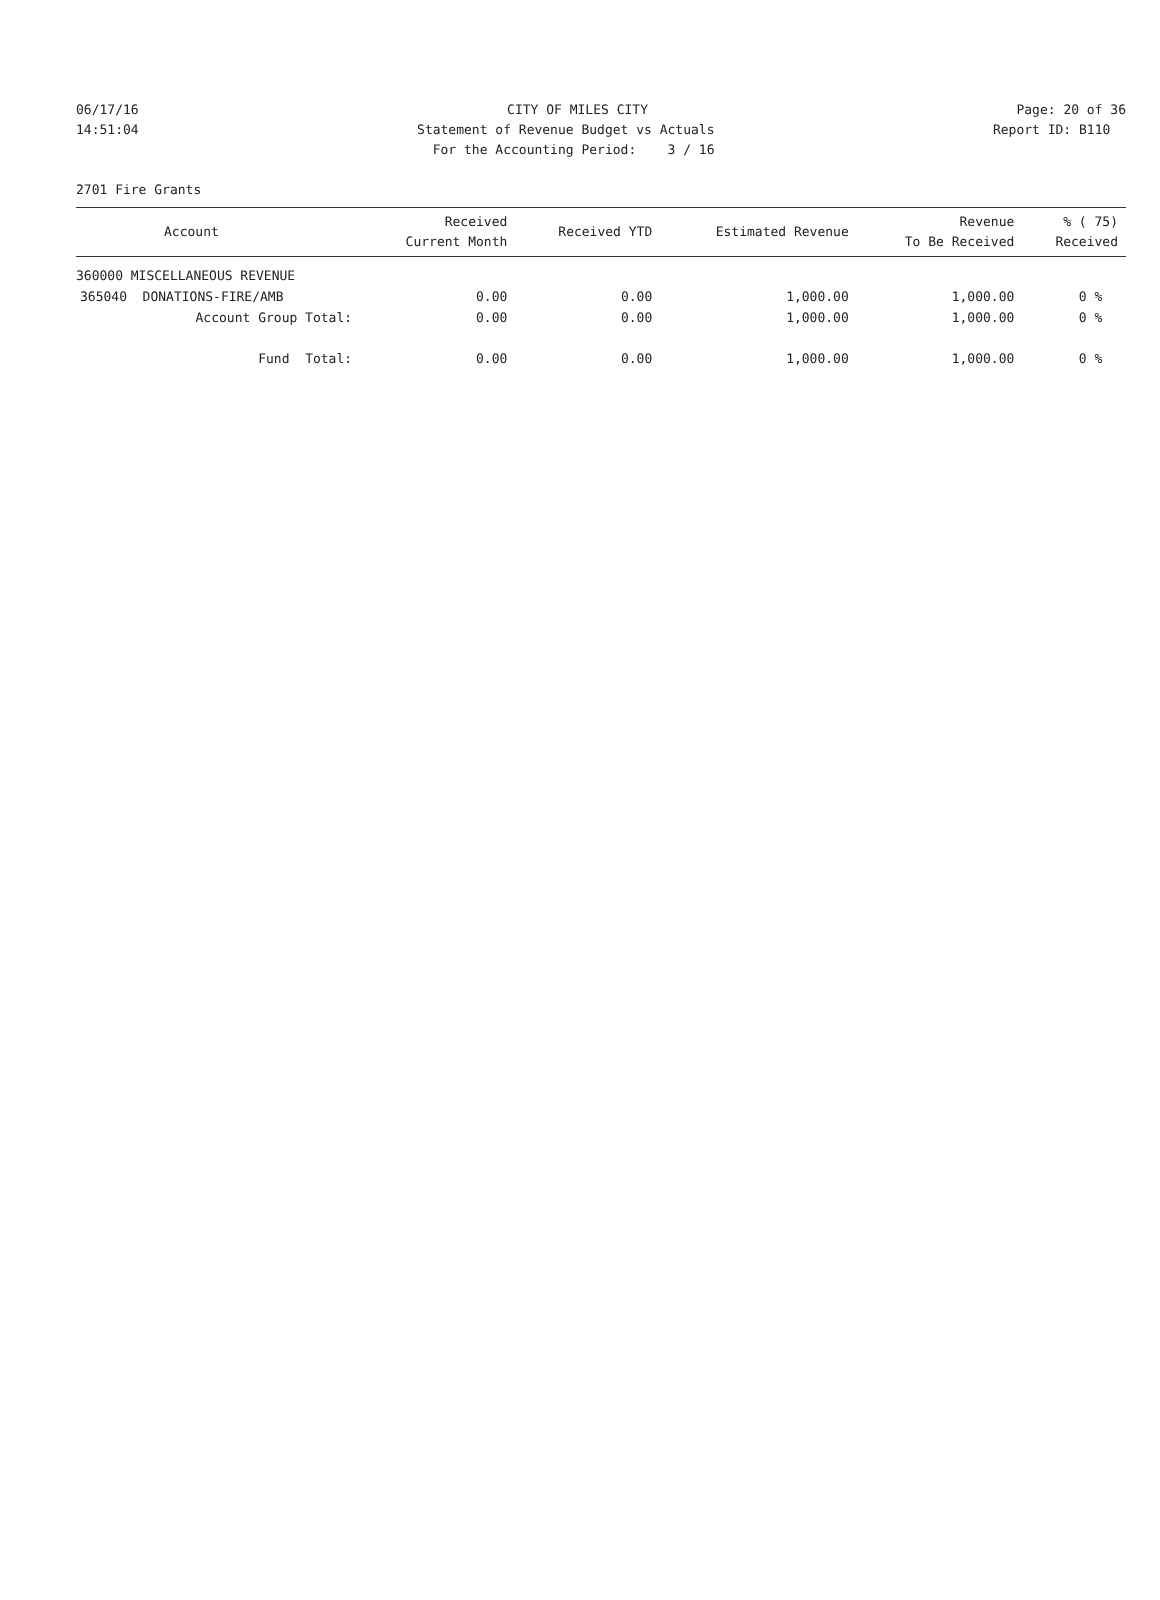06/17/16 CITY OF MILES CITY Page: 20 of 36
14:51:04 Statement of Revenue Budget vs Actuals Report ID: B110
For the Accounting Period: 3 / 16
2701 Fire Grants
| Account | Received Current Month | Received YTD | Estimated Revenue | Revenue To Be Received | % ( 75) Received |
| --- | --- | --- | --- | --- | --- |
| 360000 MISCELLANEOUS REVENUE | | | | | |
| 365040 DONATIONS-FIRE/AMB | 0.00 | 0.00 | 1,000.00 | 1,000.00 | 0 % |
| Account Group Total: | 0.00 | 0.00 | 1,000.00 | 1,000.00 | 0 % |
| Fund Total: | 0.00 | 0.00 | 1,000.00 | 1,000.00 | 0 % |